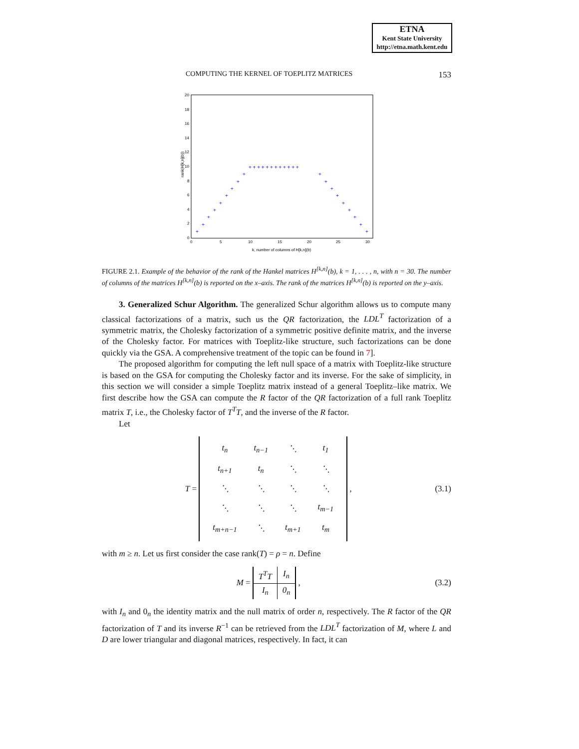ETNA
Kent State University
http://etna.math.kent.edu
COMPUTING THE KERNEL OF TOEPLITZ MATRICES 153
20
18
16
14
12
10
8
6
4
2
0
0
5
10
15
20
25
30
k, number of columns of H[k,n](b)
rank(H[k,n](b))
+
+
+
+
+
+
+
+
+
+ + + + + + + + + + + +
+
+
+
+
+
+
+
+
+
FIGURE 2.1. Example of the behavior of the rank of the Hankel matrices H<sup>[k,n]</sup>(b), k = 1, . . . , n, with n = 30. The number of columns of the matrices H<sup>[k,n]</sup>(b) is reported on the x–axis. The rank of the matrices H<sup>[k,n]</sup>(b) is reported on the y–axis.
3. Generalized Schur Algorithm. The generalized Schur algorithm allows us to compute many classical factorizations of a matrix, such us the QR factorization, the LDL<sup>T</sup> factorization of a symmetric matrix, the Cholesky factorization of a symmetric positive definite matrix, and the inverse of the Cholesky factor. For matrices with Toeplitz-like structure, such factorizations can be done quickly via the GSA. A comprehensive treatment of the topic can be found in 7].
The proposed algorithm for computing the left null space of a matrix with Toeplitz-like structure is based on the GSA for computing the Cholesky factor and its inverse. For the sake of simplicity, in this section we will consider a simple Toeplitz matrix instead of a general Toeplitz–like matrix. We first describe how the GSA can compute the R factor of the QR factorization of a full rank Toeplitz matrix T, i.e., the Cholesky factor of T<sup>T</sup>T, and the inverse of the R factor.
Let
T =
| t<sub>n</sub> | t<sub>n−1</sub> | ⋱ | t<sub>1</sub> |
| t<sub>n+1</sub> | t<sub>n</sub> | ⋱ | ⋱ |
| ⋱ | ⋱ | ⋱ | ⋱ |
| ⋱ | ⋱ | ⋱ | t<sub>m−1</sub> |
| t<sub>m+n−1</sub> | ⋱ | t<sub>m+1</sub> | t<sub>m</sub> |
,
(3.1)
with m ≥ n. Let us first consider the case rank(T) = ρ = n. Define
M =
| T<sup>T</sup>T | I<sub>n</sub> |
| I<sub>n</sub> | 0<sub>n</sub> |
,
(3.2)
with I<sub>n</sub> and 0<sub>n</sub> the identity matrix and the null matrix of order n, respectively. The R factor of the QR factorization of T and its inverse R<sup>−1</sup> can be retrieved from the LDL<sup>T</sup> factorization of M, where L and D are lower triangular and diagonal matrices, respectively. In fact, it can